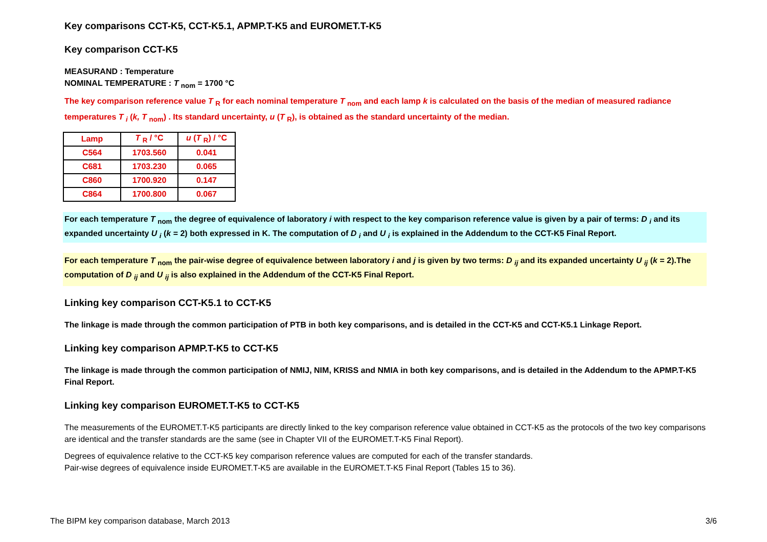Key comparisons CCT-K5, CCT-K5.1, APMP.T-K5 and EUROMET.T-K5
Key comparison CCT-K5
MEASURAND : Temperature
NOMINAL TEMPERATURE : T <sub>nom</sub> = 1700 °C
The key comparison reference value T <sub>R</sub> for each nominal temperature T <sub>nom</sub> and each lamp k is calculated on the basis of the median of measured radiance temperatures T <sub>i</sub> (k, T <sub>nom</sub>) . Its standard uncertainty, u (T <sub>R</sub>), is obtained as the standard uncertainty of the median.
| Lamp | T <sub>R</sub> / °C | u ( T <sub>R</sub>) / °C |
| --- | --- | --- |
| C564 | 1703.560 | 0.041 |
| C681 | 1703.230 | 0.065 |
| C860 | 1700.920 | 0.147 |
| C864 | 1700.800 | 0.067 |
For each temperature T <sub>nom</sub> the degree of equivalence of laboratory i with respect to the key comparison reference value is given by a pair of terms: D <sub>i</sub> and its expanded uncertainty U <sub>i</sub> (k = 2) both expressed in K. The computation of D <sub>i</sub> and U <sub>i</sub> is explained in the Addendum to the CCT-K5 Final Report.
For each temperature T <sub>nom</sub> the pair-wise degree of equivalence between laboratory i and j is given by two terms: D <sub>ij</sub> and its expanded uncertainty U <sub>ij</sub> (k = 2).The computation of D <sub>ij</sub> and U <sub>ij</sub> is also explained in the Addendum of the CCT-K5 Final Report.
Linking key comparison CCT-K5.1 to CCT-K5
The linkage is made through the common participation of PTB in both key comparisons, and is detailed in the CCT-K5 and CCT-K5.1 Linkage Report.
Linking key comparison APMP.T-K5 to CCT-K5
The linkage is made through the common participation of NMIJ, NIM, KRISS and NMIA in both key comparisons, and is detailed in the Addendum to the APMP.T-K5 Final Report.
Linking key comparison EUROMET.T-K5 to CCT-K5
The measurements of the EUROMET.T-K5 participants are directly linked to the key comparison reference value obtained in CCT-K5 as the protocols of the two key comparisons are identical and the transfer standards are the same (see in Chapter VII of the EUROMET.T-K5 Final Report).
Degrees of equivalence relative to the CCT-K5 key comparison reference values are computed for each of the transfer standards.
Pair-wise degrees of equivalence inside EUROMET.T-K5 are available in the EUROMET.T-K5 Final Report (Tables 15 to 36).
The BIPM key comparison database, March 2013 3/6